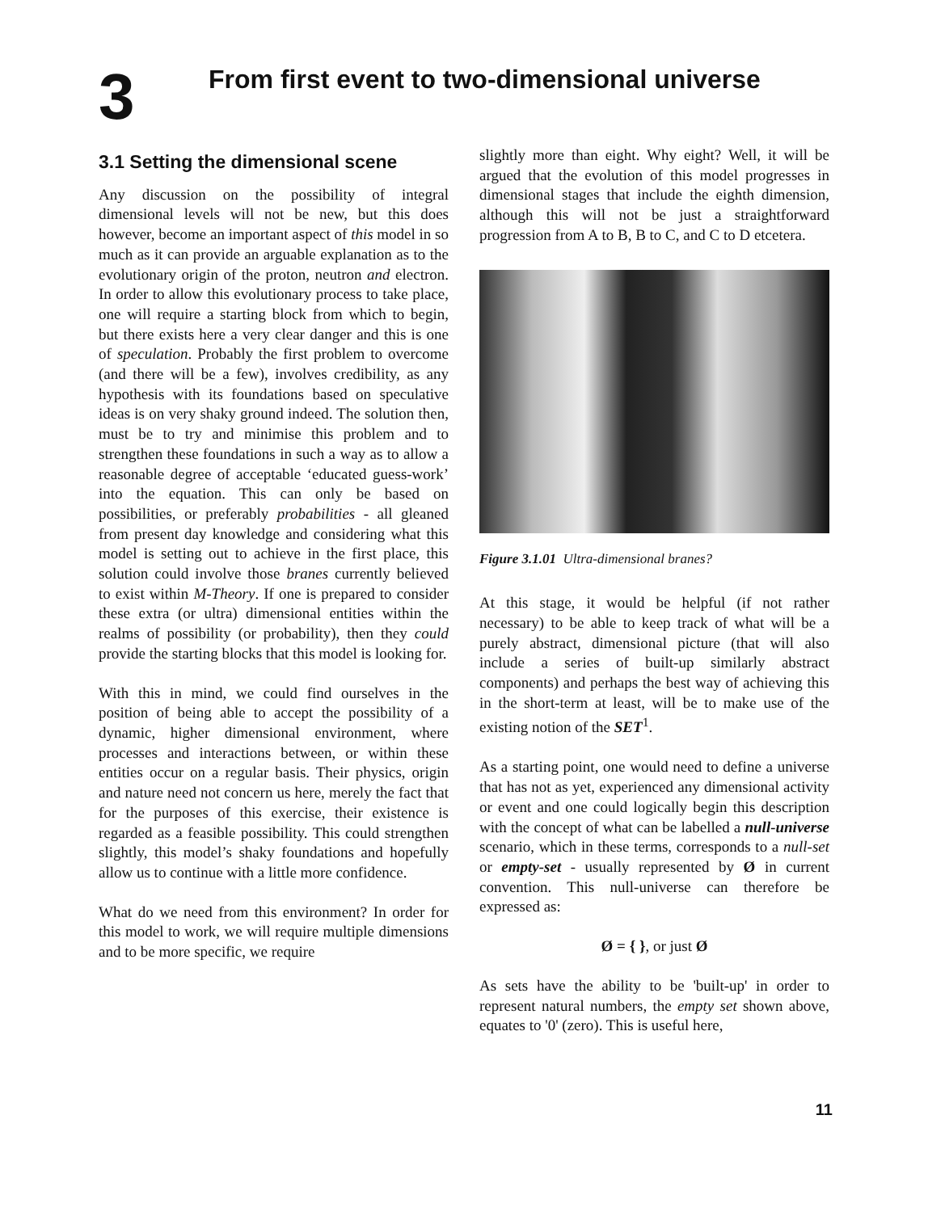3
From first event to two-dimensional universe
3.1 Setting the dimensional scene
Any discussion on the possibility of integral dimensional levels will not be new, but this does however, become an important aspect of this model in so much as it can provide an arguable explanation as to the evolutionary origin of the proton, neutron and electron. In order to allow this evolutionary process to take place, one will require a starting block from which to begin, but there exists here a very clear danger and this is one of speculation. Probably the first problem to overcome (and there will be a few), involves credibility, as any hypothesis with its foundations based on speculative ideas is on very shaky ground indeed. The solution then, must be to try and minimise this problem and to strengthen these foundations in such a way as to allow a reasonable degree of acceptable ‘educated guess-work’ into the equation. This can only be based on possibilities, or preferably probabilities - all gleaned from present day knowledge and considering what this model is setting out to achieve in the first place, this solution could involve those branes currently believed to exist within M-Theory. If one is prepared to consider these extra (or ultra) dimensional entities within the realms of possibility (or probability), then they could provide the starting blocks that this model is looking for.
With this in mind, we could find ourselves in the position of being able to accept the possibility of a dynamic, higher dimensional environment, where processes and interactions between, or within these entities occur on a regular basis. Their physics, origin and nature need not concern us here, merely the fact that for the purposes of this exercise, their existence is regarded as a feasible possibility. This could strengthen slightly, this model’s shaky foundations and hopefully allow us to continue with a little more confidence.
What do we need from this environment? In order for this model to work, we will require multiple dimensions and to be more specific, we require
slightly more than eight. Why eight? Well, it will be argued that the evolution of this model progresses in dimensional stages that include the eighth dimension, although this will not be just a straightforward progression from A to B, B to C, and C to D etcetera.
Figure 3.1.01 Ultra-dimensional branes?
At this stage, it would be helpful (if not rather necessary) to be able to keep track of what will be a purely abstract, dimensional picture (that will also include a series of built-up similarly abstract components) and perhaps the best way of achieving this in the short-term at least, will be to make use of the existing notion of the SET<sup>1</sup>.
As a starting point, one would need to define a universe that has not as yet, experienced any dimensional activity or event and one could logically begin this description with the concept of what can be labelled a null-universe scenario, which in these terms, corresponds to a null-set or empty-set - usually represented by Ø in current convention. This null-universe can therefore be expressed as:
Ø = { }, or just Ø
As sets have the ability to be 'built-up' in order to represent natural numbers, the empty set shown above, equates to '0' (zero). This is useful here,
11